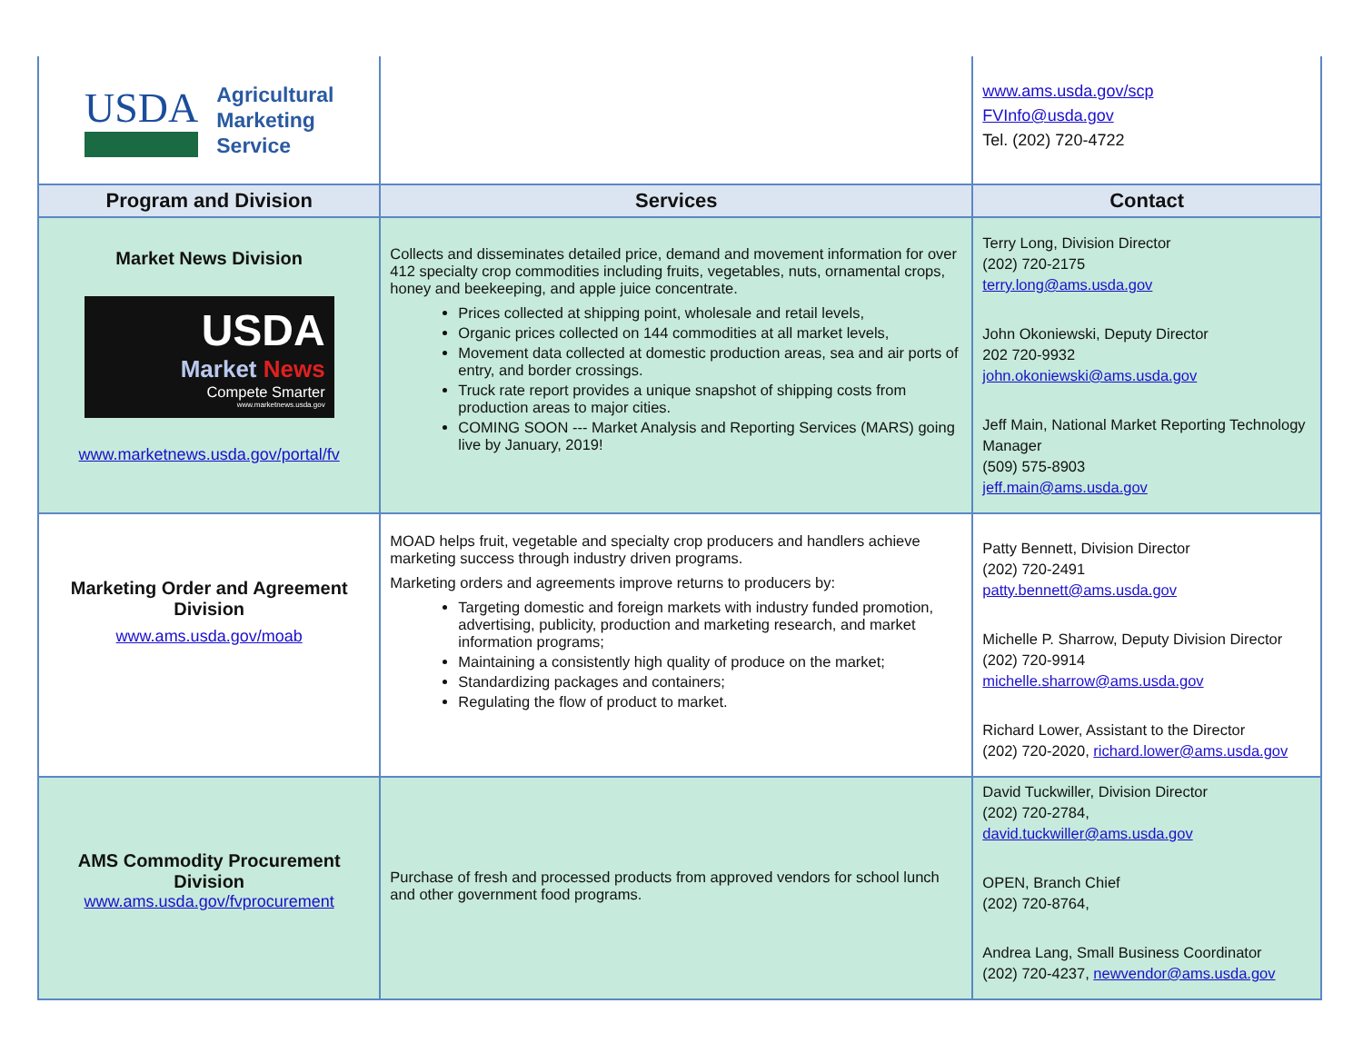| USDA Agricultural Marketing Service | | www.ams.usda.gov/scp FVInfo@usda.gov Tel. (202) 720-4722 |
| Program and Division | Services | Contact |
| Market News Division USDA Market News Compete Smarter www.marketnews.usda.gov www.marketnews.usda.gov/portal/fv | Collects and disseminates detailed price, demand and movement information for over 412 specialty crop commodities including fruits, vegetables, nuts, ornamental crops, honey and beekeeping, and apple juice concentrate. Prices collected at shipping point, wholesale and retail levels, Organic prices collected on 144 commodities at all market levels, Movement data collected at domestic production areas, sea and air ports of entry, and border crossings. Truck rate report provides a unique snapshot of shipping costs from production areas to major cities. COMING SOON --- Market Analysis and Reporting Services (MARS) going live by January, 2019! | Terry Long, Division Director (202) 720-2175 terry.long@ams.usda.gov John Okoniewski, Deputy Director 202 720-9932 john.okoniewski@ams.usda.gov Jeff Main, National Market Reporting Technology Manager (509) 575-8903 jeff.main@ams.usda.gov |
| Marketing Order and Agreement Division www.ams.usda.gov/moab | MOAD helps fruit, vegetable and specialty crop producers and handlers achieve marketing success through industry driven programs. Marketing orders and agreements improve returns to producers by: Targeting domestic and foreign markets with industry funded promotion, advertising, publicity, production and marketing research, and market information programs; Maintaining a consistently high quality of produce on the market; Standardizing packages and containers; Regulating the flow of product to market. | Patty Bennett, Division Director (202) 720-2491 patty.bennett@ams.usda.gov Michelle P. Sharrow, Deputy Division Director (202) 720-9914 michelle.sharrow@ams.usda.gov Richard Lower, Assistant to the Director (202) 720-2020, richard.lower@ams.usda.gov |
| AMS Commodity Procurement Division www.ams.usda.gov/fvprocurement | Purchase of fresh and processed products from approved vendors for school lunch and other government food programs. | David Tuckwiller, Division Director (202) 720-2784, david.tuckwiller@ams.usda.gov OPEN, Branch Chief (202) 720-8764, Andrea Lang, Small Business Coordinator (202) 720-4237, newvendor@ams.usda.gov |